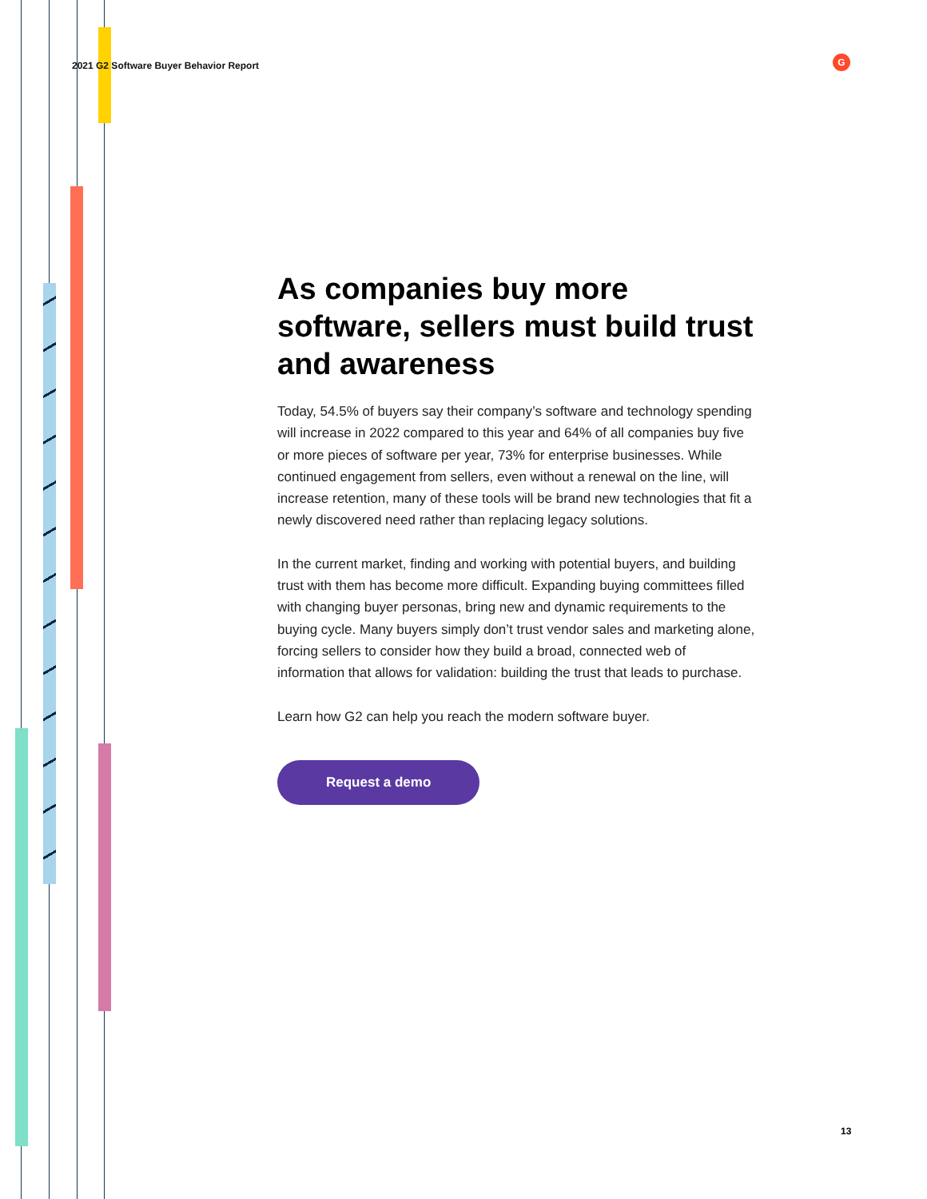2021 G2 Software Buyer Behavior Report
G
As companies buy more software, sellers must build trust and awareness
Today, 54.5% of buyers say their company’s software and technology spending will increase in 2022 compared to this year and 64% of all companies buy five or more pieces of software per year, 73% for enterprise businesses. While continued engagement from sellers, even without a renewal on the line, will increase retention, many of these tools will be brand new technologies that fit a newly discovered need rather than replacing legacy solutions.
In the current market, finding and working with potential buyers, and building trust with them has become more difficult. Expanding buying committees filled with changing buyer personas, bring new and dynamic requirements to the buying cycle. Many buyers simply don’t trust vendor sales and marketing alone, forcing sellers to consider how they build a broad, connected web of information that allows for validation: building the trust that leads to purchase.
Learn how G2 can help you reach the modern software buyer.
Request a demo
13